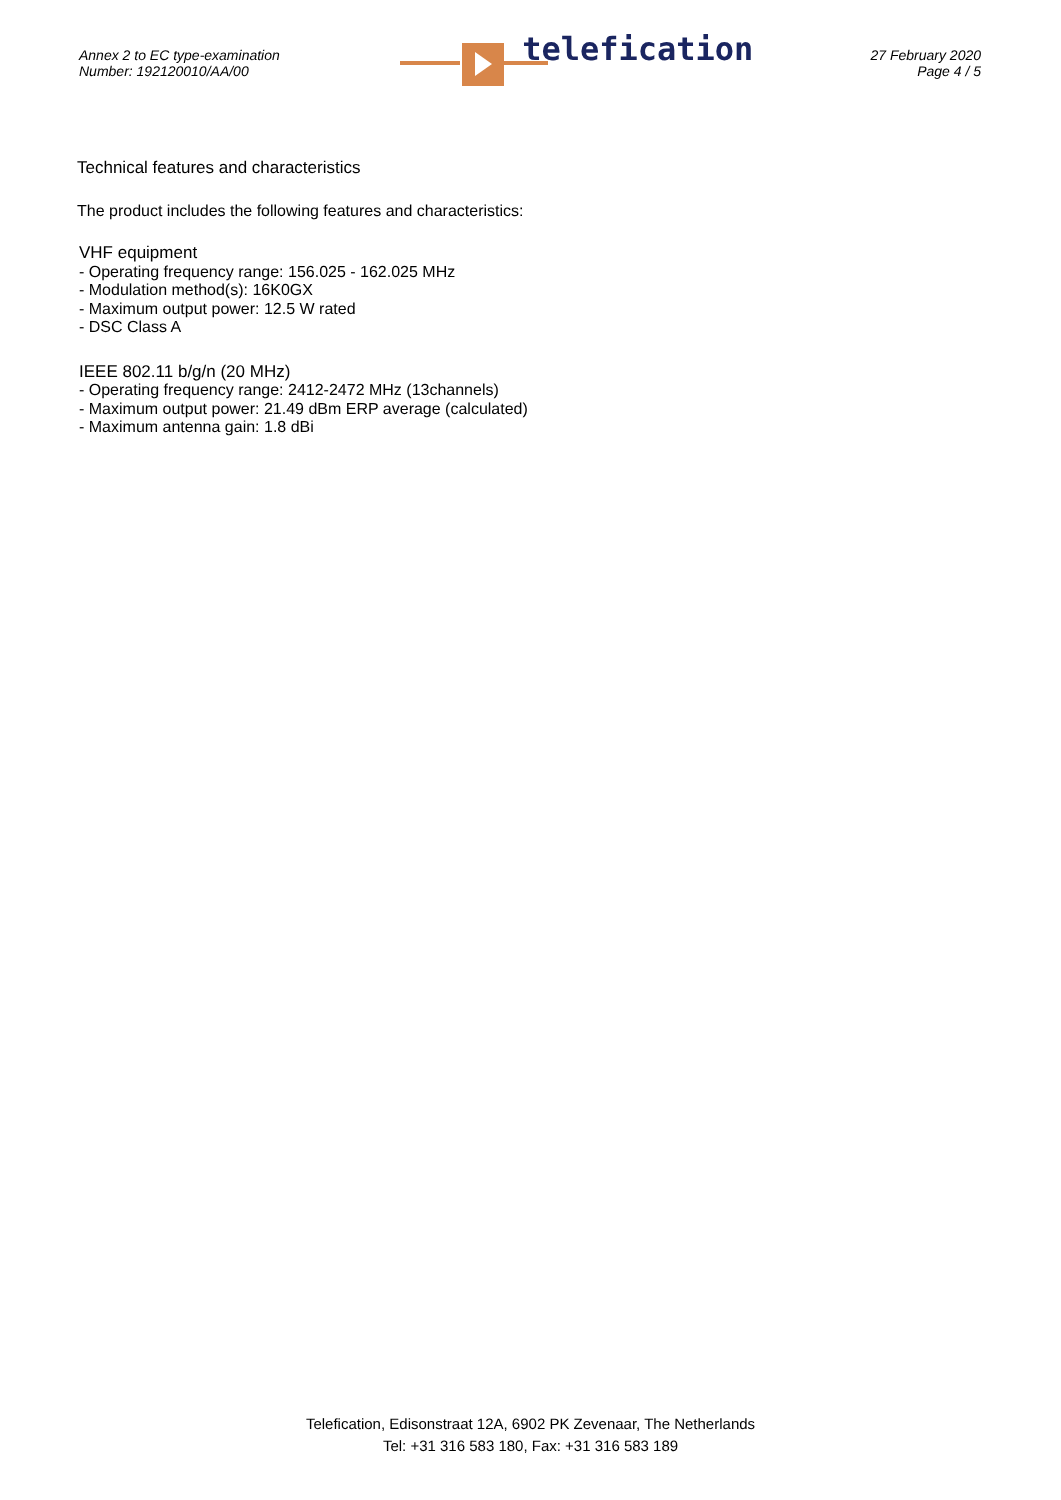Annex 2 to EC type-examination
Number: 192120010/AA/00
telefication
27 February 2020
Page 4 / 5
Technical features and characteristics
The product includes the following features and characteristics:
VHF equipment
- Operating frequency range: 156.025 - 162.025 MHz
- Modulation method(s): 16K0GX
- Maximum output power: 12.5 W rated
- DSC Class A
IEEE 802.11 b/g/n (20 MHz)
- Operating frequency range: 2412-2472 MHz (13channels)
- Maximum output power: 21.49 dBm ERP average (calculated)
- Maximum antenna gain: 1.8 dBi
Telefication, Edisonstraat 12A, 6902 PK Zevenaar, The Netherlands
Tel: +31 316 583 180, Fax: +31 316 583 189